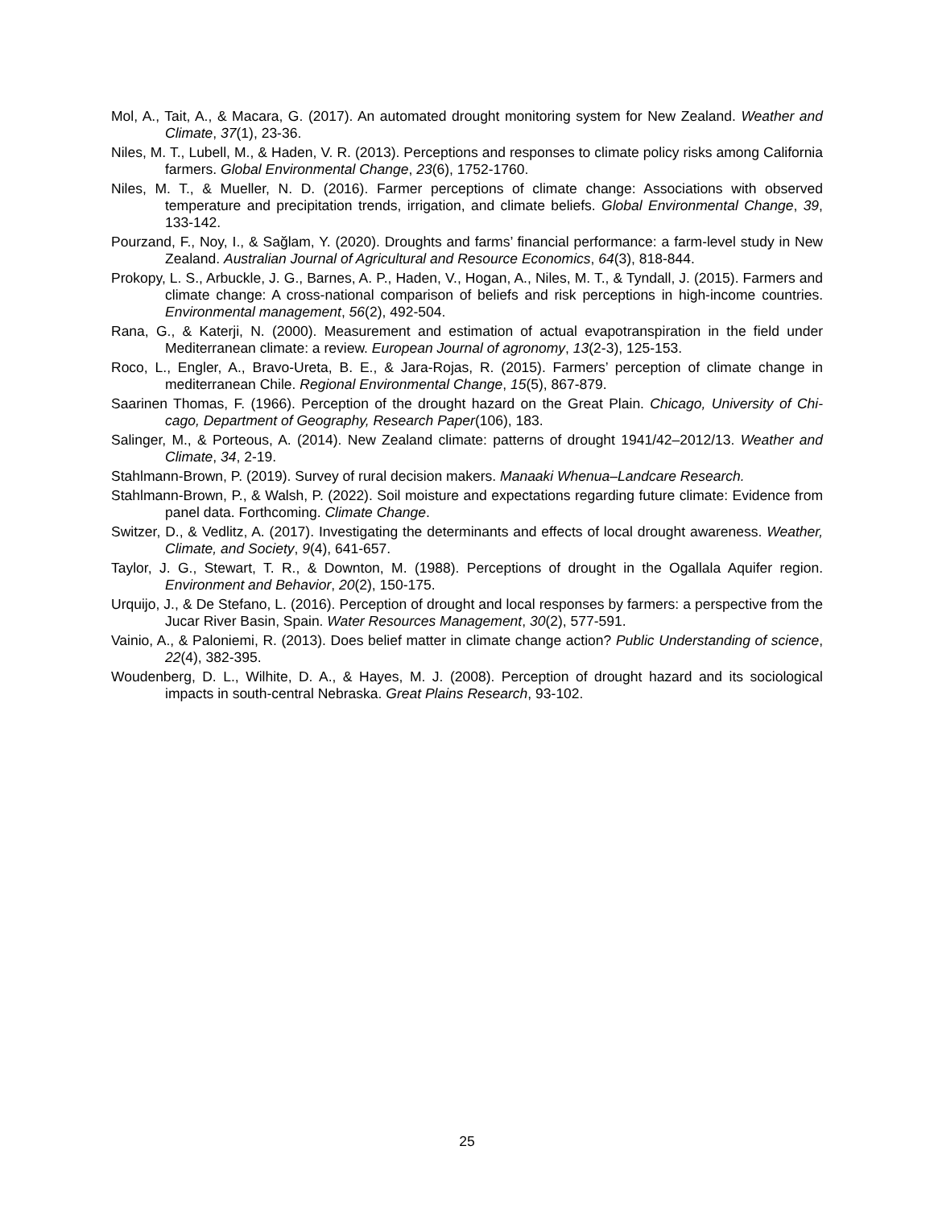Mol, A., Tait, A., & Macara, G. (2017). An automated drought monitoring system for New Zealand. Weather and Climate, 37(1), 23-36.
Niles, M. T., Lubell, M., & Haden, V. R. (2013). Perceptions and responses to climate policy risks among California farmers. Global Environmental Change, 23(6), 1752-1760.
Niles, M. T., & Mueller, N. D. (2016). Farmer perceptions of climate change: Associations with observed temperature and precipitation trends, irrigation, and climate beliefs. Global Environmental Change, 39, 133-142.
Pourzand, F., Noy, I., & Sağlam, Y. (2020). Droughts and farms’ financial performance: a farm-level study in New Zealand. Australian Journal of Agricultural and Resource Economics, 64(3), 818-844.
Prokopy, L. S., Arbuckle, J. G., Barnes, A. P., Haden, V., Hogan, A., Niles, M. T., & Tyndall, J. (2015). Farmers and climate change: A cross-national comparison of beliefs and risk perceptions in high-income countries. Environmental management, 56(2), 492-504.
Rana, G., & Katerji, N. (2000). Measurement and estimation of actual evapotranspiration in the field under Mediterranean climate: a review. European Journal of agronomy, 13(2-3), 125-153.
Roco, L., Engler, A., Bravo-Ureta, B. E., & Jara-Rojas, R. (2015). Farmers’ perception of climate change in mediterranean Chile. Regional Environmental Change, 15(5), 867-879.
Saarinen Thomas, F. (1966). Perception of the drought hazard on the Great Plain. Chicago, University of Chi-cago, Department of Geography, Research Paper(106), 183.
Salinger, M., & Porteous, A. (2014). New Zealand climate: patterns of drought 1941/42–2012/13. Weather and Climate, 34, 2-19.
Stahlmann-Brown, P. (2019). Survey of rural decision makers. Manaaki Whenua–Landcare Research.
Stahlmann-Brown, P., & Walsh, P. (2022). Soil moisture and expectations regarding future climate: Evidence from panel data. Forthcoming. Climate Change.
Switzer, D., & Vedlitz, A. (2017). Investigating the determinants and effects of local drought awareness. Weather, Climate, and Society, 9(4), 641-657.
Taylor, J. G., Stewart, T. R., & Downton, M. (1988). Perceptions of drought in the Ogallala Aquifer region. Environment and Behavior, 20(2), 150-175.
Urquijo, J., & De Stefano, L. (2016). Perception of drought and local responses by farmers: a perspective from the Jucar River Basin, Spain. Water Resources Management, 30(2), 577-591.
Vainio, A., & Paloniemi, R. (2013). Does belief matter in climate change action? Public Understanding of science, 22(4), 382-395.
Woudenberg, D. L., Wilhite, D. A., & Hayes, M. J. (2008). Perception of drought hazard and its sociological impacts in south-central Nebraska. Great Plains Research, 93-102.
25